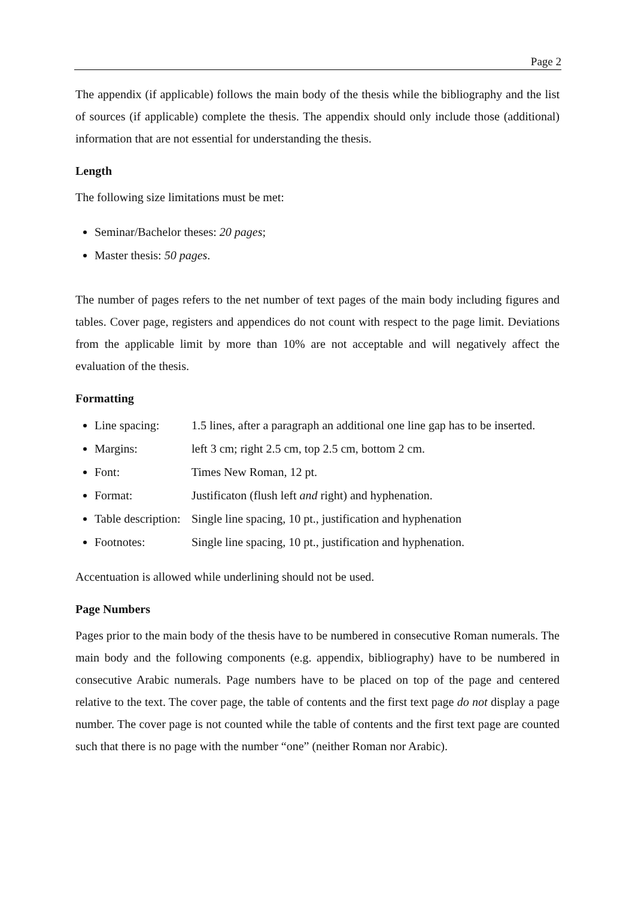Page 2
The appendix (if applicable) follows the main body of the thesis while the bibliography and the list of sources (if applicable) complete the thesis. The appendix should only include those (additional) information that are not essential for understanding the thesis.
Length
The following size limitations must be met:
Seminar/Bachelor theses: 20 pages;
Master thesis: 50 pages.
The number of pages refers to the net number of text pages of the main body including figures and tables. Cover page, registers and appendices do not count with respect to the page limit. Deviations from the applicable limit by more than 10% are not acceptable and will negatively affect the evaluation of the thesis.
Formatting
Line spacing: 1.5 lines, after a paragraph an additional one line gap has to be inserted.
Margins: left 3 cm; right 2.5 cm, top 2.5 cm, bottom 2 cm.
Font: Times New Roman, 12 pt.
Format: Justificaton (flush left and right) and hyphenation.
Table description: Single line spacing, 10 pt., justification and hyphenation
Footnotes: Single line spacing, 10 pt., justification and hyphenation.
Accentuation is allowed while underlining should not be used.
Page Numbers
Pages prior to the main body of the thesis have to be numbered in consecutive Roman numerals. The main body and the following components (e.g. appendix, bibliography) have to be numbered in consecutive Arabic numerals. Page numbers have to be placed on top of the page and centered relative to the text. The cover page, the table of contents and the first text page do not display a page number. The cover page is not counted while the table of contents and the first text page are counted such that there is no page with the number “one” (neither Roman nor Arabic).